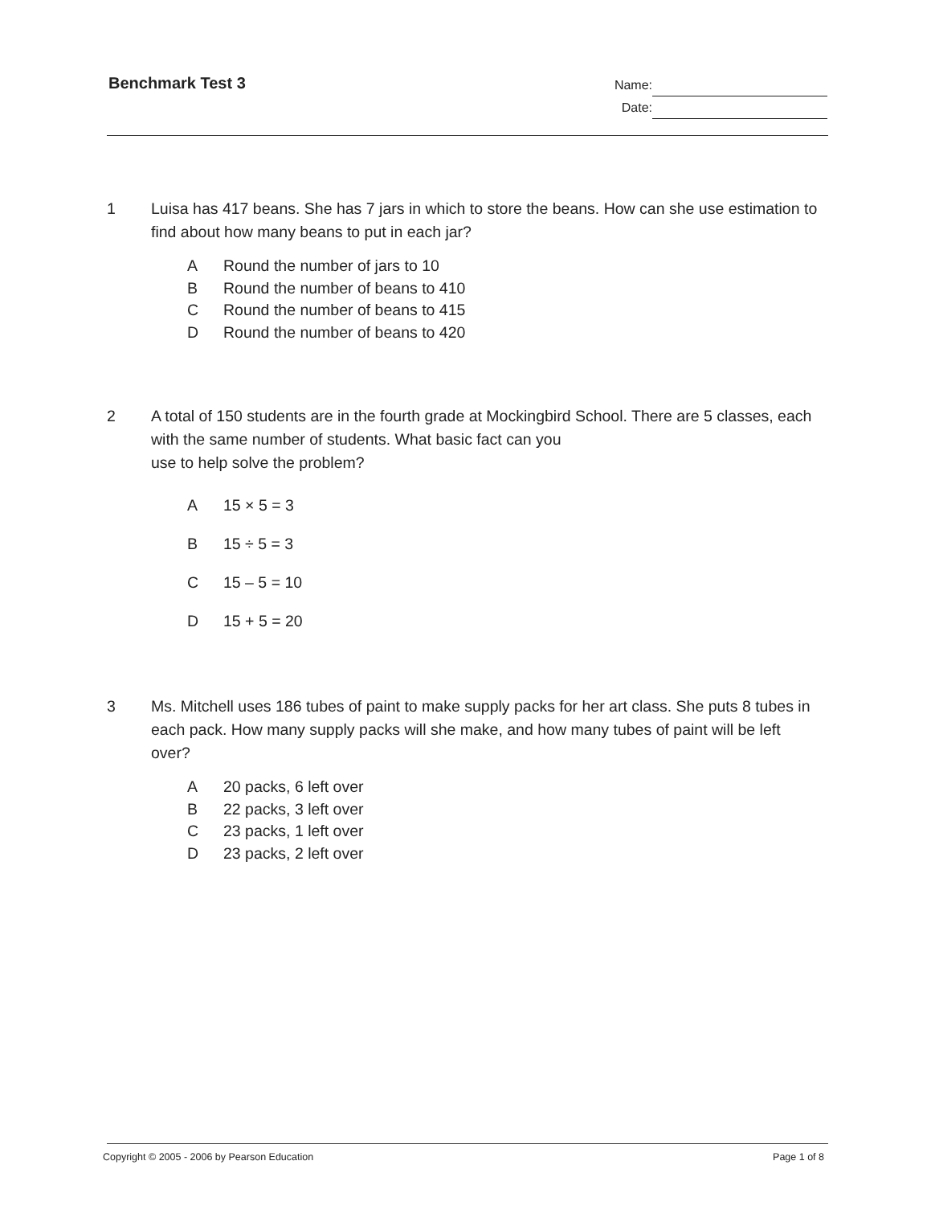Benchmark Test 3
Name:
Date:
1 Luisa has 417 beans. She has 7 jars in which to store the beans. How can she use estimation to find about how many beans to put in each jar?
A Round the number of jars to 10
B Round the number of beans to 410
C Round the number of beans to 415
D Round the number of beans to 420
2 A total of 150 students are in the fourth grade at Mockingbird School. There are 5 classes, each with the same number of students. What basic fact can you
use to help solve the problem?
A 15 × 5 = 3
B 15 ÷ 5 = 3
C 15 – 5 = 10
D 15 + 5 = 20
3 Ms. Mitchell uses 186 tubes of paint to make supply packs for her art class. She puts 8 tubes in each pack. How many supply packs will she make, and how many tubes of paint will be left over?
A 20 packs, 6 left over
B 22 packs, 3 left over
C 23 packs, 1 left over
D 23 packs, 2 left over
Copyright © 2005 - 2006 by Pearson Education
Page 1 of 8